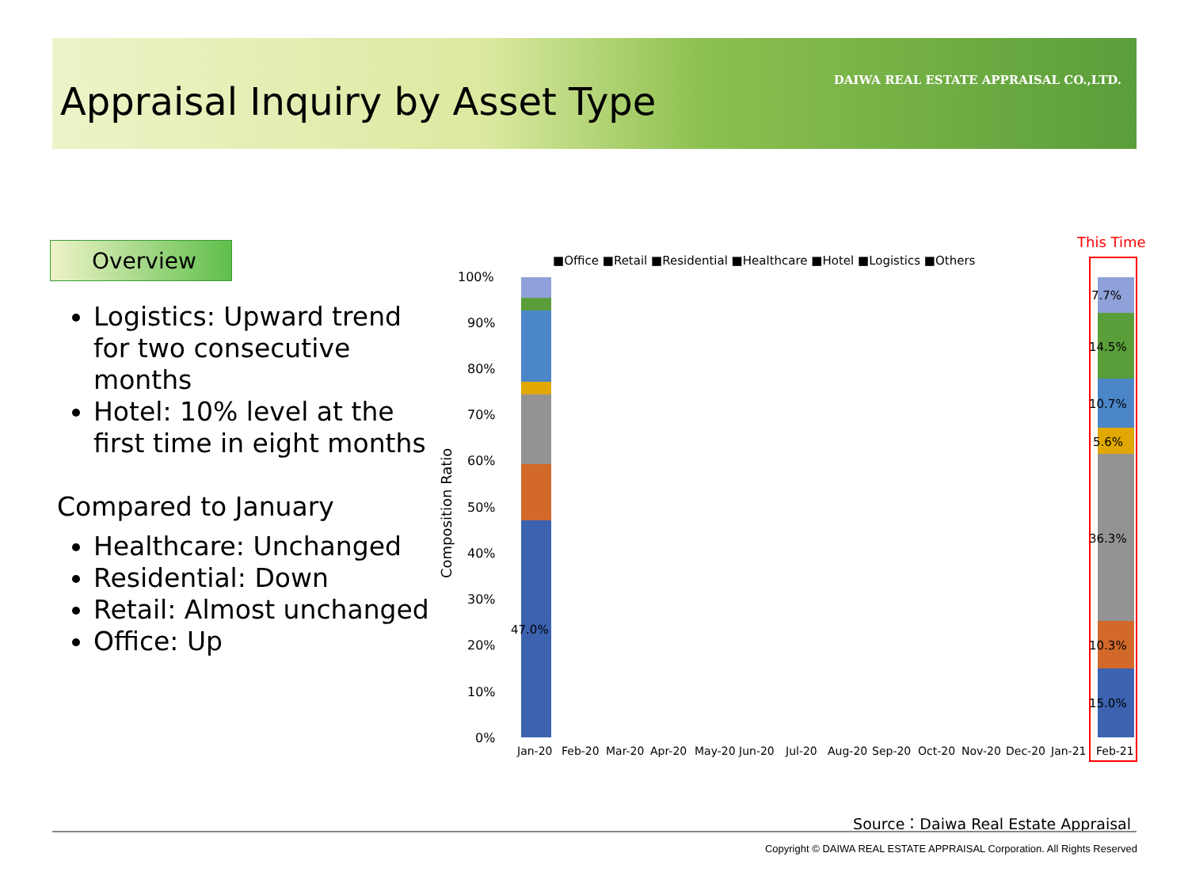Appraisal Inquiry by Asset Type
DAIWA REAL ESTATE APPRAISAL CO.,LTD.
Overview
Logistics: Upward trend for two consecutive months
Hotel: 10% level at the first time in eight months
Compared to January
Healthcare: Unchanged
Residential: Down
Retail: Almost unchanged
Office: Up
This Time
■Office ■Retail ■Residential ■Healthcare ■Hotel ■Logistics ■Others
100%
90%
80%
70%
60%
50%
40%
30%
20%
10%
0%
Composition Ratio
Jan-20
Feb-20
Mar-20
Apr-20
May-20
Jun-20
Jul-20
Aug-20
Sep-20
Oct-20
Nov-20
Dec-20
Jan-21
Feb-21
47.0%
15.0%
10.3%
36.3%
5.6%
10.7%
14.5%
7.7%
Source：Daiwa Real Estate Appraisal
Copyright © DAIWA REAL ESTATE APPRAISAL Corporation. All Rights Reserved